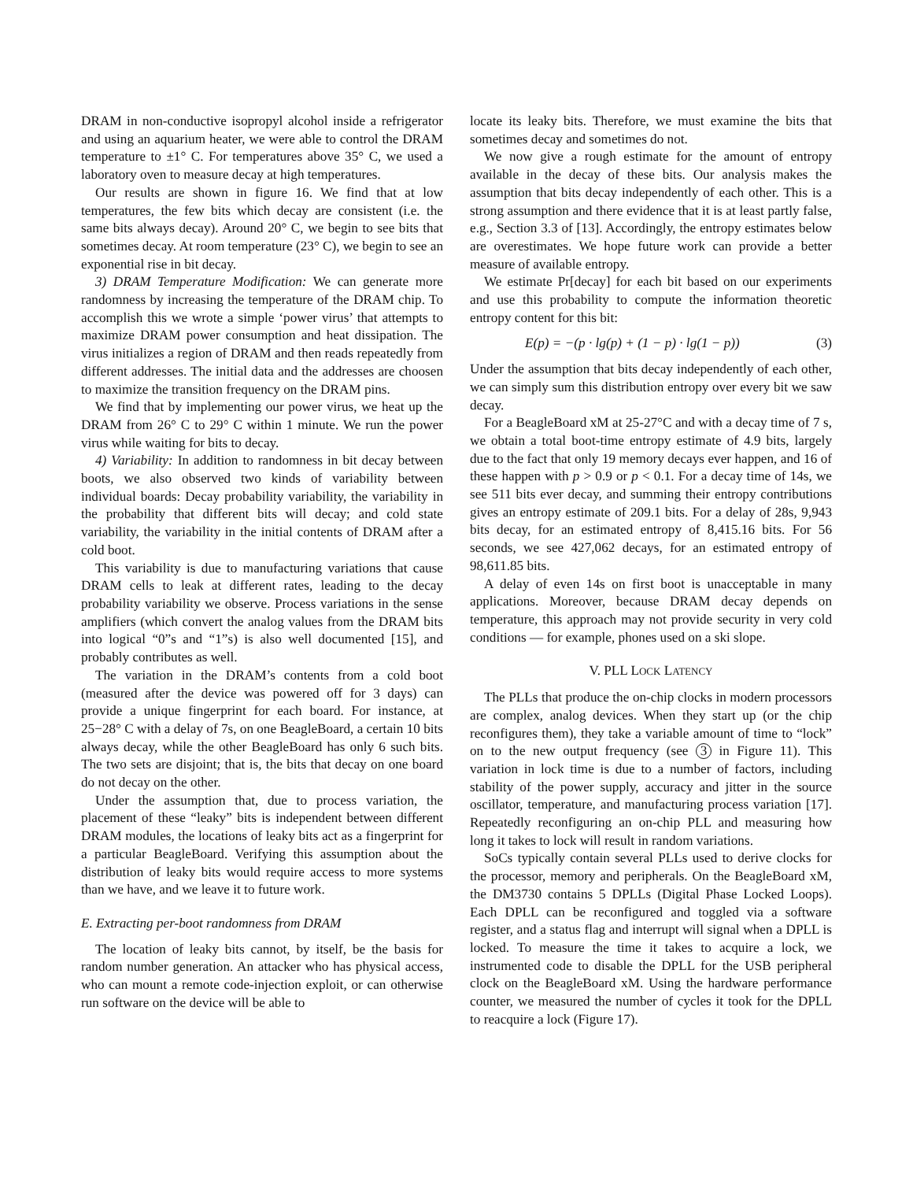DRAM in non-conductive isopropyl alcohol inside a refrigerator and using an aquarium heater, we were able to control the DRAM temperature to ±1° C. For temperatures above 35° C, we used a laboratory oven to measure decay at high temperatures.
Our results are shown in figure 16. We find that at low temperatures, the few bits which decay are consistent (i.e. the same bits always decay). Around 20° C, we begin to see bits that sometimes decay. At room temperature (23° C), we begin to see an exponential rise in bit decay.
3) DRAM Temperature Modification: We can generate more randomness by increasing the temperature of the DRAM chip. To accomplish this we wrote a simple ‘power virus’ that attempts to maximize DRAM power consumption and heat dissipation. The virus initializes a region of DRAM and then reads repeatedly from different addresses. The initial data and the addresses are choosen to maximize the transition frequency on the DRAM pins.
We find that by implementing our power virus, we heat up the DRAM from 26° C to 29° C within 1 minute. We run the power virus while waiting for bits to decay.
4) Variability: In addition to randomness in bit decay between boots, we also observed two kinds of variability between individual boards: Decay probability variability, the variability in the probability that different bits will decay; and cold state variability, the variability in the initial contents of DRAM after a cold boot.
This variability is due to manufacturing variations that cause DRAM cells to leak at different rates, leading to the decay probability variability we observe. Process variations in the sense amplifiers (which convert the analog values from the DRAM bits into logical “0”s and “1”s) is also well documented [15], and probably contributes as well.
The variation in the DRAM’s contents from a cold boot (measured after the device was powered off for 3 days) can provide a unique fingerprint for each board. For instance, at 25−28° C with a delay of 7s, on one BeagleBoard, a certain 10 bits always decay, while the other BeagleBoard has only 6 such bits. The two sets are disjoint; that is, the bits that decay on one board do not decay on the other.
Under the assumption that, due to process variation, the placement of these “leaky” bits is independent between different DRAM modules, the locations of leaky bits act as a fingerprint for a particular BeagleBoard. Verifying this assumption about the distribution of leaky bits would require access to more systems than we have, and we leave it to future work.
E. Extracting per-boot randomness from DRAM
The location of leaky bits cannot, by itself, be the basis for random number generation. An attacker who has physical access, who can mount a remote code-injection exploit, or can otherwise run software on the device will be able to
locate its leaky bits. Therefore, we must examine the bits that sometimes decay and sometimes do not.
We now give a rough estimate for the amount of entropy available in the decay of these bits. Our analysis makes the assumption that bits decay independently of each other. This is a strong assumption and there evidence that it is at least partly false, e.g., Section 3.3 of [13]. Accordingly, the entropy estimates below are overestimates. We hope future work can provide a better measure of available entropy.
We estimate Pr[decay] for each bit based on our experiments and use this probability to compute the information theoretic entropy content for this bit:
E(p) = −(p · lg(p) + (1 − p) · lg(1 − p)) (3)
Under the assumption that bits decay independently of each other, we can simply sum this distribution entropy over every bit we saw decay.
For a BeagleBoard xM at 25-27°C and with a decay time of 7 s, we obtain a total boot-time entropy estimate of 4.9 bits, largely due to the fact that only 19 memory decays ever happen, and 16 of these happen with p > 0.9 or p < 0.1. For a decay time of 14s, we see 511 bits ever decay, and summing their entropy contributions gives an entropy estimate of 209.1 bits. For a delay of 28s, 9,943 bits decay, for an estimated entropy of 8,415.16 bits. For 56 seconds, we see 427,062 decays, for an estimated entropy of 98,611.85 bits.
A delay of even 14s on first boot is unacceptable in many applications. Moreover, because DRAM decay depends on temperature, this approach may not provide security in very cold conditions — for example, phones used on a ski slope.
V. PLL LOCK LATENCY
The PLLs that produce the on-chip clocks in modern processors are complex, analog devices. When they start up (or the chip reconfigures them), they take a variable amount of time to “lock” on to the new output frequency (see 3 in Figure 11). This variation in lock time is due to a number of factors, including stability of the power supply, accuracy and jitter in the source oscillator, temperature, and manufacturing process variation [17]. Repeatedly reconfiguring an on-chip PLL and measuring how long it takes to lock will result in random variations.
SoCs typically contain several PLLs used to derive clocks for the processor, memory and peripherals. On the BeagleBoard xM, the DM3730 contains 5 DPLLs (Digital Phase Locked Loops). Each DPLL can be reconfigured and toggled via a software register, and a status flag and interrupt will signal when a DPLL is locked. To measure the time it takes to acquire a lock, we instrumented code to disable the DPLL for the USB peripheral clock on the BeagleBoard xM. Using the hardware performance counter, we measured the number of cycles it took for the DPLL to reacquire a lock (Figure 17).